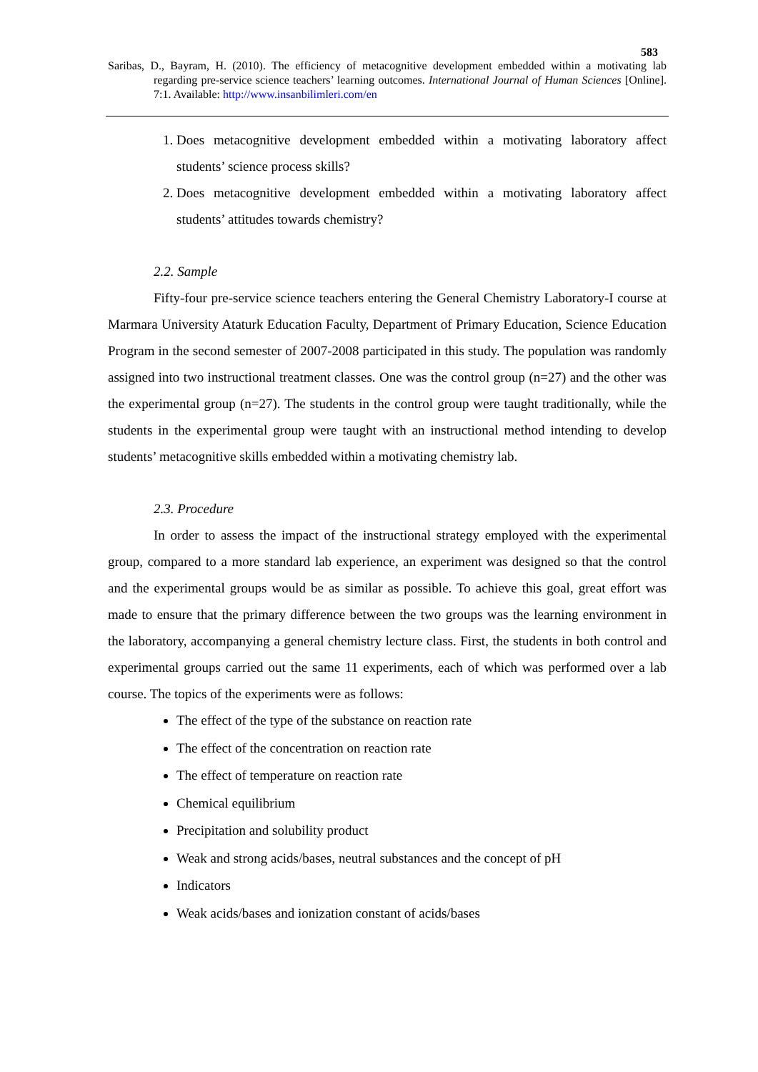583
Saribas, D., Bayram, H. (2010). The efficiency of metacognitive development embedded within a motivating lab regarding pre-service science teachers’ learning outcomes. International Journal of Human Sciences [Online]. 7:1. Available: http://www.insanbilimleri.com/en
1. Does metacognitive development embedded within a motivating laboratory affect students’ science process skills?
2. Does metacognitive development embedded within a motivating laboratory affect students’ attitudes towards chemistry?
2.2. Sample
Fifty-four pre-service science teachers entering the General Chemistry Laboratory-I course at Marmara University Ataturk Education Faculty, Department of Primary Education, Science Education Program in the second semester of 2007-2008 participated in this study. The population was randomly assigned into two instructional treatment classes. One was the control group (n=27) and the other was the experimental group (n=27). The students in the control group were taught traditionally, while the students in the experimental group were taught with an instructional method intending to develop students’ metacognitive skills embedded within a motivating chemistry lab.
2.3. Procedure
In order to assess the impact of the instructional strategy employed with the experimental group, compared to a more standard lab experience, an experiment was designed so that the control and the experimental groups would be as similar as possible. To achieve this goal, great effort was made to ensure that the primary difference between the two groups was the learning environment in the laboratory, accompanying a general chemistry lecture class. First, the students in both control and experimental groups carried out the same 11 experiments, each of which was performed over a lab course. The topics of the experiments were as follows:
The effect of the type of the substance on reaction rate
The effect of the concentration on reaction rate
The effect of temperature on reaction rate
Chemical equilibrium
Precipitation and solubility product
Weak and strong acids/bases, neutral substances and the concept of pH
Indicators
Weak acids/bases and ionization constant of acids/bases